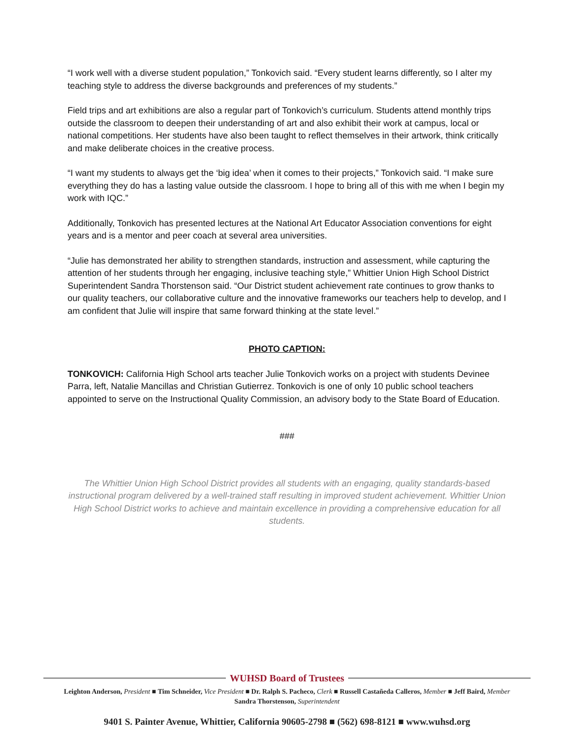“I work well with a diverse student population,” Tonkovich said. “Every student learns differently, so I alter my teaching style to address the diverse backgrounds and preferences of my students.”
Field trips and art exhibitions are also a regular part of Tonkovich’s curriculum. Students attend monthly trips outside the classroom to deepen their understanding of art and also exhibit their work at campus, local or national competitions. Her students have also been taught to reflect themselves in their artwork, think critically and make deliberate choices in the creative process.
“I want my students to always get the ‘big idea’ when it comes to their projects,” Tonkovich said. “I make sure everything they do has a lasting value outside the classroom. I hope to bring all of this with me when I begin my work with IQC.”
Additionally, Tonkovich has presented lectures at the National Art Educator Association conventions for eight years and is a mentor and peer coach at several area universities.
“Julie has demonstrated her ability to strengthen standards, instruction and assessment, while capturing the attention of her students through her engaging, inclusive teaching style,” Whittier Union High School District Superintendent Sandra Thorstenson said. “Our District student achievement rate continues to grow thanks to our quality teachers, our collaborative culture and the innovative frameworks our teachers help to develop, and I am confident that Julie will inspire that same forward thinking at the state level.”
PHOTO CAPTION:
TONKOVICH: California High School arts teacher Julie Tonkovich works on a project with students Devinee Parra, left, Natalie Mancillas and Christian Gutierrez. Tonkovich is one of only 10 public school teachers appointed to serve on the Instructional Quality Commission, an advisory body to the State Board of Education.
###
The Whittier Union High School District provides all students with an engaging, quality standards-based instructional program delivered by a well-trained staff resulting in improved student achievement. Whittier Union High School District works to achieve and maintain excellence in providing a comprehensive education for all students.
WUHSD Board of Trustees
Leighton Anderson, President ■ Tim Schneider, Vice President ■ Dr. Ralph S. Pacheco, Clerk ■ Russell Castañeda Calleros, Member ■ Jeff Baird, Member
Sandra Thorstenson, Superintendent
9401 S. Painter Avenue, Whittier, California 90605-2798 ■ (562) 698-8121 ■ www.wuhsd.org